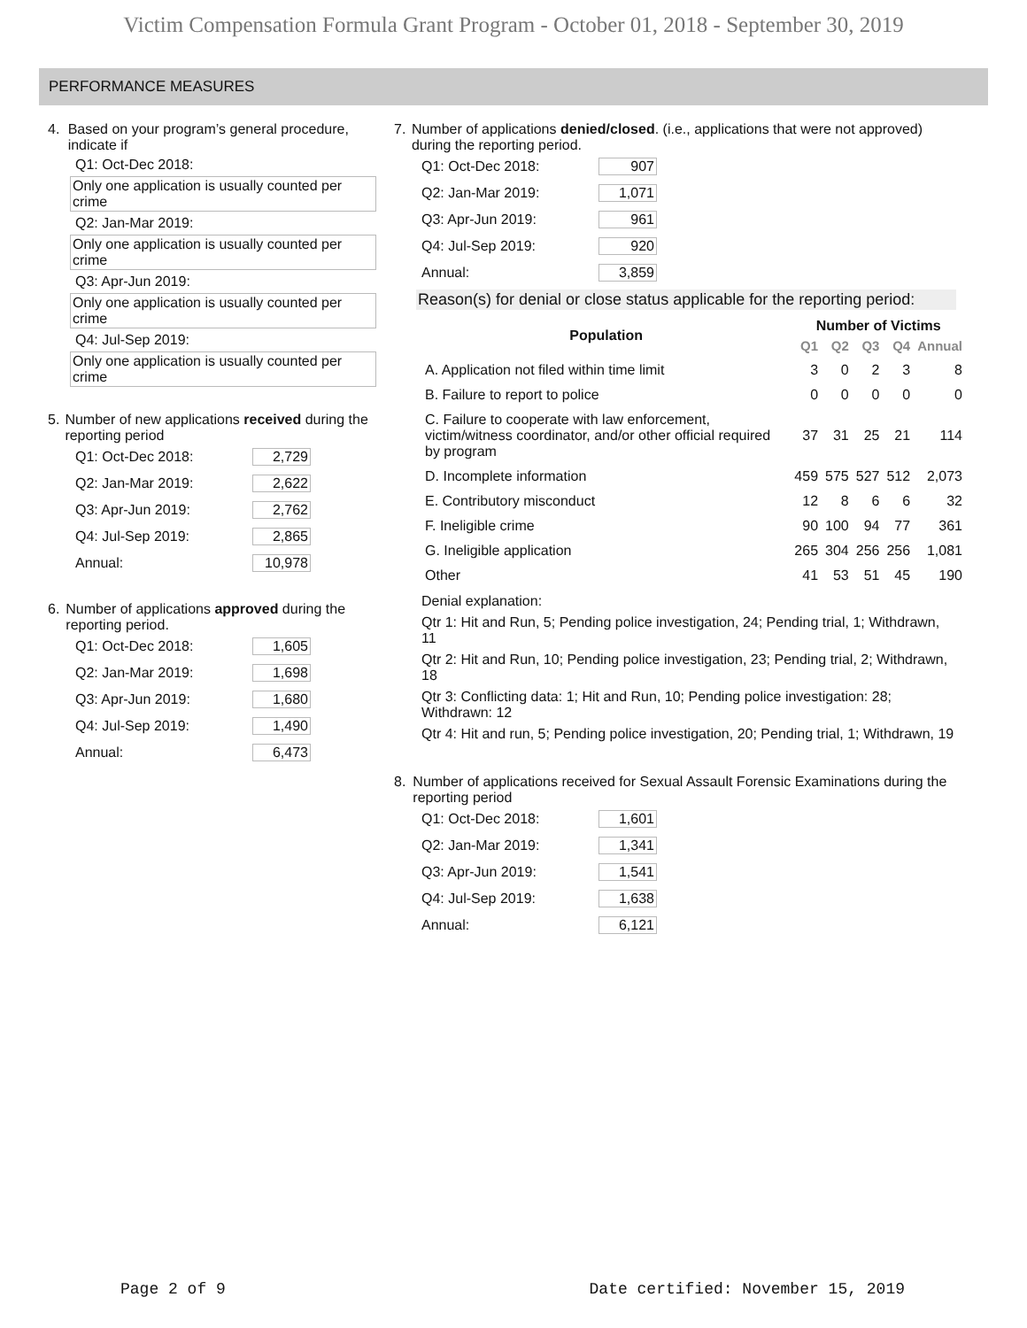Victim Compensation Formula Grant Program - October 01, 2018 - September 30, 2019
PERFORMANCE MEASURES
4. Based on your program’s general procedure, indicate if
Q1: Oct-Dec 2018:
Only one application is usually counted per crime
Q2: Jan-Mar 2019:
Only one application is usually counted per crime
Q3: Apr-Jun 2019:
Only one application is usually counted per crime
Q4: Jul-Sep 2019:
Only one application is usually counted per crime
5. Number of new applications received during the reporting period
Q1: Oct-Dec 2018: 2,729
Q2: Jan-Mar 2019: 2,622
Q3: Apr-Jun 2019: 2,762
Q4: Jul-Sep 2019: 2,865
Annual: 10,978
6. Number of applications approved during the reporting period.
Q1: Oct-Dec 2018: 1,605
Q2: Jan-Mar 2019: 1,698
Q3: Apr-Jun 2019: 1,680
Q4: Jul-Sep 2019: 1,490
Annual: 6,473
7. Number of applications denied/closed. (i.e., applications that were not approved) during the reporting period.
Q1: Oct-Dec 2018: 907
Q2: Jan-Mar 2019: 1,071
Q3: Apr-Jun 2019: 961
Q4: Jul-Sep 2019: 920
Annual: 3,859
Reason(s) for denial or close status applicable for the reporting period:
| Population | Number of Victims | | | | |
| --- | --- | --- | --- | --- | --- |
| | Q1 | Q2 | Q3 | Q4 | Annual |
| A. Application not filed within time limit | 3 | 0 | 2 | 3 | 8 |
| B. Failure to report to police | 0 | 0 | 0 | 0 | 0 |
| C. Failure to cooperate with law enforcement, victim/witness coordinator, and/or other official required by program | 37 | 31 | 25 | 21 | 114 |
| D. Incomplete information | 459 | 575 | 527 | 512 | 2,073 |
| E. Contributory misconduct | 12 | 8 | 6 | 6 | 32 |
| F. Ineligible crime | 90 | 100 | 94 | 77 | 361 |
| G. Ineligible application | 265 | 304 | 256 | 256 | 1,081 |
| Other | 41 | 53 | 51 | 45 | 190 |
Denial explanation:
Qtr 1: Hit and Run, 5; Pending police investigation, 24; Pending trial, 1; Withdrawn, 11
Qtr 2: Hit and Run, 10; Pending police investigation, 23; Pending trial, 2; Withdrawn, 18
Qtr 3: Conflicting data: 1; Hit and Run, 10; Pending police investigation: 28; Withdrawn: 12
Qtr 4: Hit and run, 5; Pending police investigation, 20; Pending trial, 1; Withdrawn, 19
8. Number of applications received for Sexual Assault Forensic Examinations during the reporting period
Q1: Oct-Dec 2018: 1,601
Q2: Jan-Mar 2019: 1,341
Q3: Apr-Jun 2019: 1,541
Q4: Jul-Sep 2019: 1,638
Annual: 6,121
Page 2 of 9 Date certified: November 15, 2019